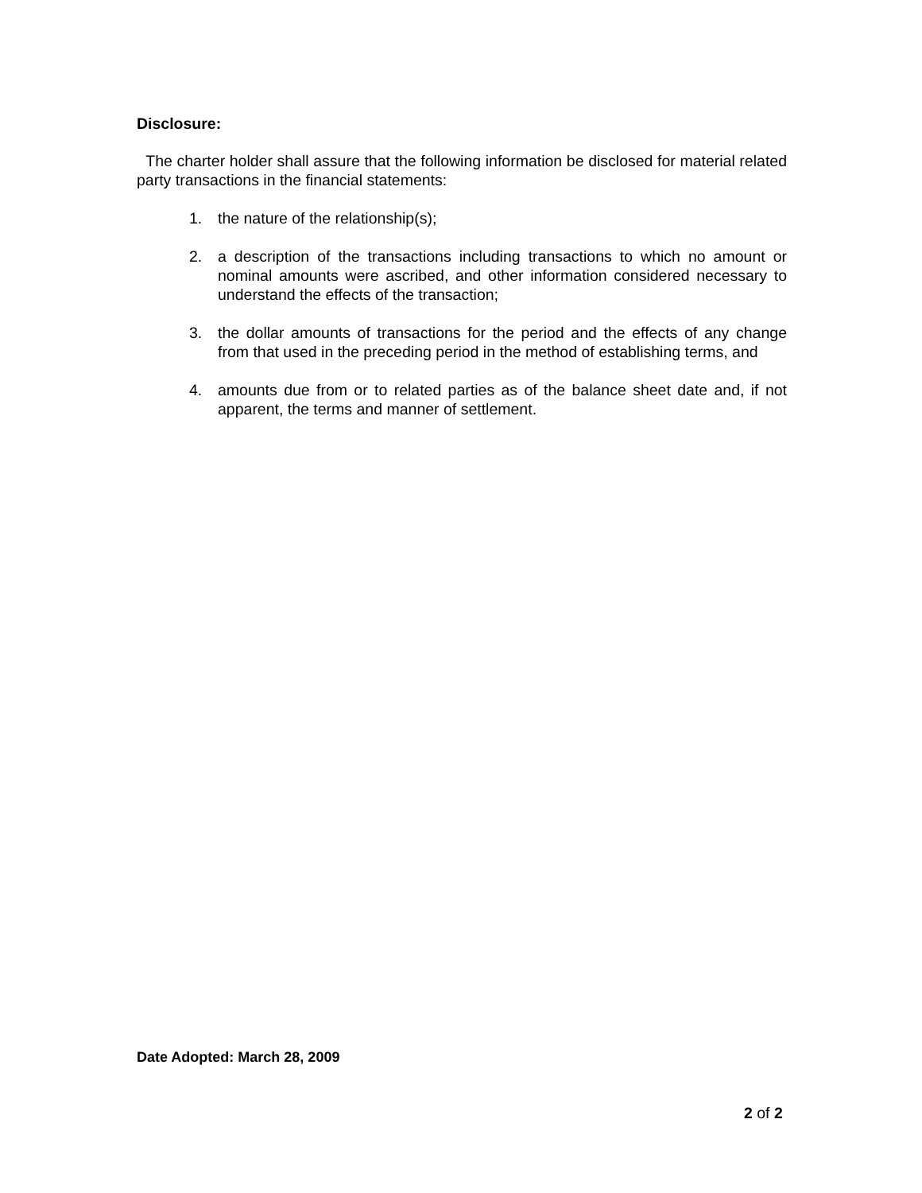Disclosure:
The charter holder shall assure that the following information be disclosed for material related party transactions in the financial statements:
1. the nature of the relationship(s);
2. a description of the transactions including transactions to which no amount or nominal amounts were ascribed, and other information considered necessary to understand the effects of the transaction;
3. the dollar amounts of transactions for the period and the effects of any change from that used in the preceding period in the method of establishing terms, and
4. amounts due from or to related parties as of the balance sheet date and, if not apparent, the terms and manner of settlement.
Date Adopted: March 28, 2009
2 of 2